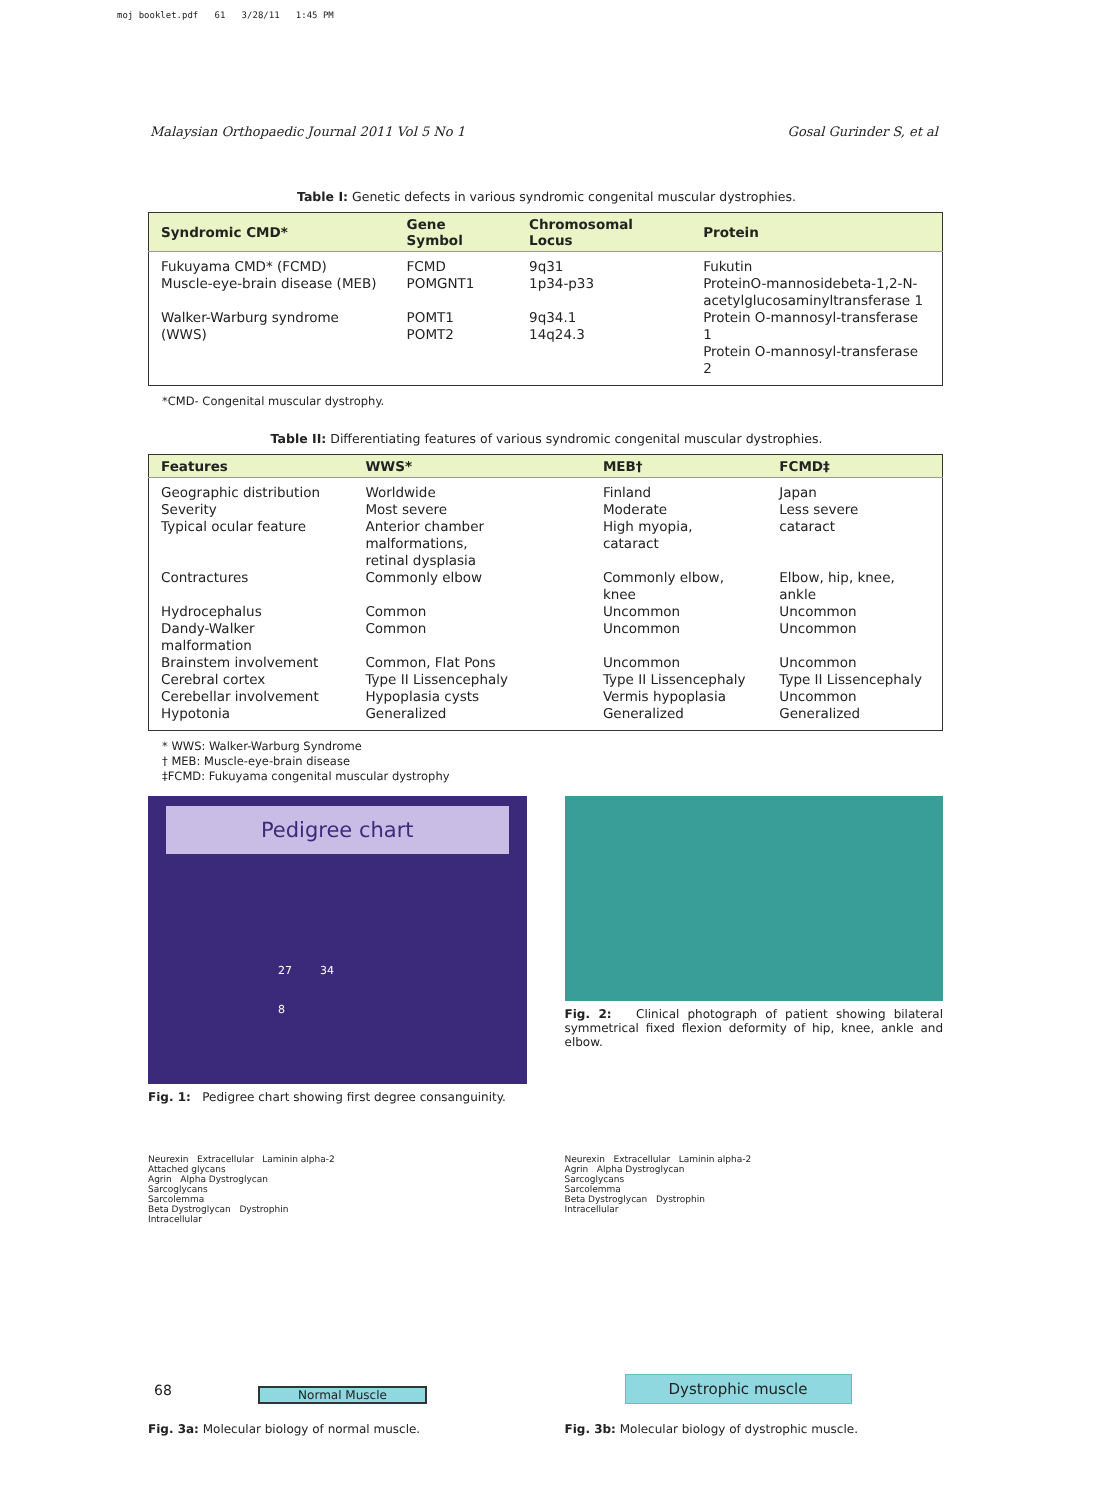moj booklet.pdf 61 3/28/11 1:45 PM
Malaysian Orthopaedic Journal 2011 Vol 5 No 1 Gosal Gurinder S, et al
Table I: Genetic defects in various syndromic congenital muscular dystrophies.
| Syndromic CMD* | Gene Symbol | Chromosomal Locus | Protein |
| --- | --- | --- | --- |
| Fukuyama CMD* (FCMD) | FCMD | 9q31 | Fukutin |
| Muscle-eye-brain disease (MEB) | POMGNT1 | 1p34-p33 | ProteinO-mannosidebeta-1,2-N- acetylglucosaminyltransferase 1 |
| Walker-Warburg syndrome (WWS) | POMT1 POMT2 | 9q34.1 14q24.3 | Protein O-mannosyl-transferase 1 Protein O-mannosyl-transferase 2 |
*CMD- Congenital muscular dystrophy.
Table II: Differentiating features of various syndromic congenital muscular dystrophies.
| Features | WWS* | MEB† | FCMD‡ |
| --- | --- | --- | --- |
| Geographic distribution | Worldwide | Finland | Japan |
| Severity | Most severe | Moderate | Less severe |
| Typical ocular feature | Anterior chamber malformations, retinal dysplasia | High myopia, cataract | cataract |
| Contractures | Commonly elbow | Commonly elbow, knee | Elbow, hip, knee, ankle |
| Hydrocephalus | Common | Uncommon | Uncommon |
| Dandy-Walker malformation | Common | Uncommon | Uncommon |
| Brainstem involvement | Common, Flat Pons | Uncommon | Uncommon |
| Cerebral cortex | Type II Lissencephaly | Type II Lissencephaly | Type II Lissencephaly |
| Cerebellar involvement | Hypoplasia cysts | Vermis hypoplasia | Uncommon |
| Hypotonia | Generalized | Generalized | Generalized |
* WWS: Walker-Warburg Syndrome
† MEB: Muscle-eye-brain disease
‡FCMD: Fukuyama congenital muscular dystrophy
Pedigree chart
27 34
8
Fig. 1: Pedigree chart showing first degree consanguinity.
Fig. 2: Clinical photograph of patient showing bilateral symmetrical fixed flexion deformity of hip, knee, ankle and elbow.
Neurexin Extracellular Laminin alpha-2
Attached glycans
Agrin Alpha Dystroglycan
Sarcoglycans
Sarcolemma
Beta Dystroglycan Dystrophin
Intracellular
Normal Muscle
Fig. 3a: Molecular biology of normal muscle.
Neurexin Extracellular Laminin alpha-2
Agrin Alpha Dystroglycan
Sarcoglycans
Sarcolemma
Beta Dystroglycan Dystrophin
Intracellular
Dystrophic muscle
Fig. 3b: Molecular biology of dystrophic muscle.
68